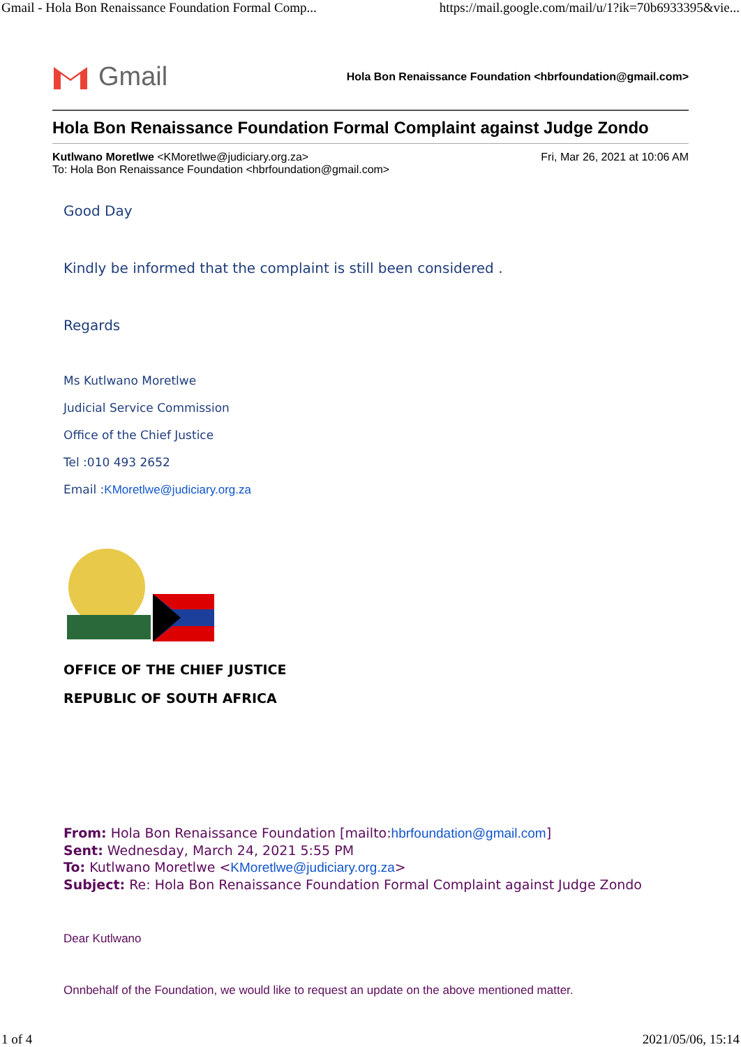Gmail - Hola Bon Renaissance Foundation Formal Comp... https://mail.google.com/mail/u/1?ik=70b6933395&vie...
Gmail
Hola Bon Renaissance Foundation <hbrfoundation@gmail.com>
Hola Bon Renaissance Foundation Formal Complaint against Judge Zondo
Kutlwano Moretlwe <KMoretlwe@judiciary.org.za> Fri, Mar 26, 2021 at 10:06 AM
To: Hola Bon Renaissance Foundation <hbrfoundation@gmail.com>
Good Day
Kindly be informed that the complaint is still been considered .
Regards
Ms Kutlwano Moretlwe
Judicial Service Commission
Office of the Chief Justice
Tel :010 493 2652
Email :KMoretlwe@judiciary.org.za
OFFICE OF THE CHIEF JUSTICE
REPUBLIC OF SOUTH AFRICA
From: Hola Bon Renaissance Foundation [mailto:hbrfoundation@gmail.com]
Sent: Wednesday, March 24, 2021 5:55 PM
To: Kutlwano Moretlwe <KMoretlwe@judiciary.org.za>
Subject: Re: Hola Bon Renaissance Foundation Formal Complaint against Judge Zondo
Dear Kutlwano
Onnbehalf of the Foundation, we would like to request an update on the above mentioned matter.
1 of 4 2021/05/06, 15:14